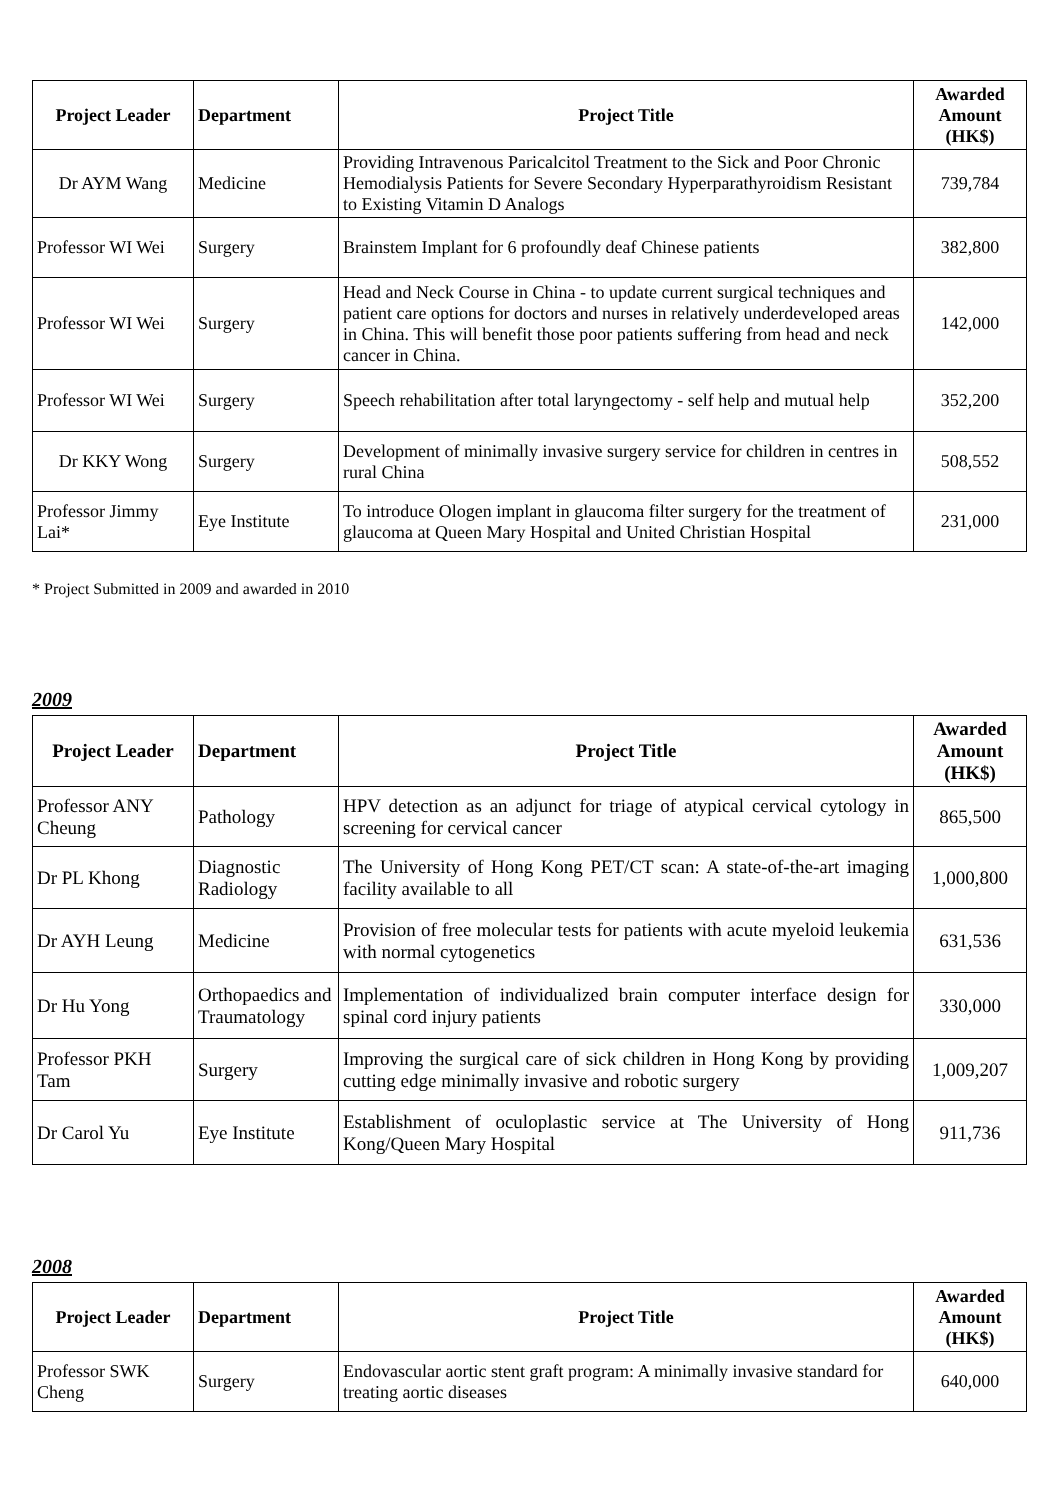| Project Leader | Department | Project Title | Awarded Amount (HK$) |
| --- | --- | --- | --- |
| Dr AYM Wang | Medicine | Providing Intravenous Paricalcitol Treatment to the Sick and Poor Chronic Hemodialysis Patients for Severe Secondary Hyperparathyroidism Resistant to Existing Vitamin D Analogs | 739,784 |
| Professor WI Wei | Surgery | Brainstem Implant for 6 profoundly deaf Chinese patients | 382,800 |
| Professor WI Wei | Surgery | Head and Neck Course in China - to update current surgical techniques and patient care options for doctors and nurses in relatively underdeveloped areas in China. This will benefit those poor patients suffering from head and neck cancer in China. | 142,000 |
| Professor WI Wei | Surgery | Speech rehabilitation after total laryngectomy - self help and mutual help | 352,200 |
| Dr KKY Wong | Surgery | Development of minimally invasive surgery service for children in centres in rural China | 508,552 |
| Professor Jimmy Lai* | Eye Institute | To introduce Ologen implant in glaucoma filter surgery for the treatment of glaucoma at Queen Mary Hospital and United Christian Hospital | 231,000 |
* Project Submitted in 2009 and awarded in 2010
2009
| Project Leader | Department | Project Title | Awarded Amount (HK$) |
| --- | --- | --- | --- |
| Professor ANY Cheung | Pathology | HPV detection as an adjunct for triage of atypical cervical cytology in screening for cervical cancer | 865,500 |
| Dr PL Khong | Diagnostic Radiology | The University of Hong Kong PET/CT scan: A state-of-the-art imaging facility available to all | 1,000,800 |
| Dr AYH Leung | Medicine | Provision of free molecular tests for patients with acute myeloid leukemia with normal cytogenetics | 631,536 |
| Dr Hu Yong | Orthopaedics and Traumatology | Implementation of individualized brain computer interface design for spinal cord injury patients | 330,000 |
| Professor PKH Tam | Surgery | Improving the surgical care of sick children in Hong Kong by providing cutting edge minimally invasive and robotic surgery | 1,009,207 |
| Dr Carol Yu | Eye Institute | Establishment of oculoplastic service at The University of Hong Kong/Queen Mary Hospital | 911,736 |
2008
| Project Leader | Department | Project Title | Awarded Amount (HK$) |
| --- | --- | --- | --- |
| Professor SWK Cheng | Surgery | Endovascular aortic stent graft program: A minimally invasive standard for treating aortic diseases | 640,000 |